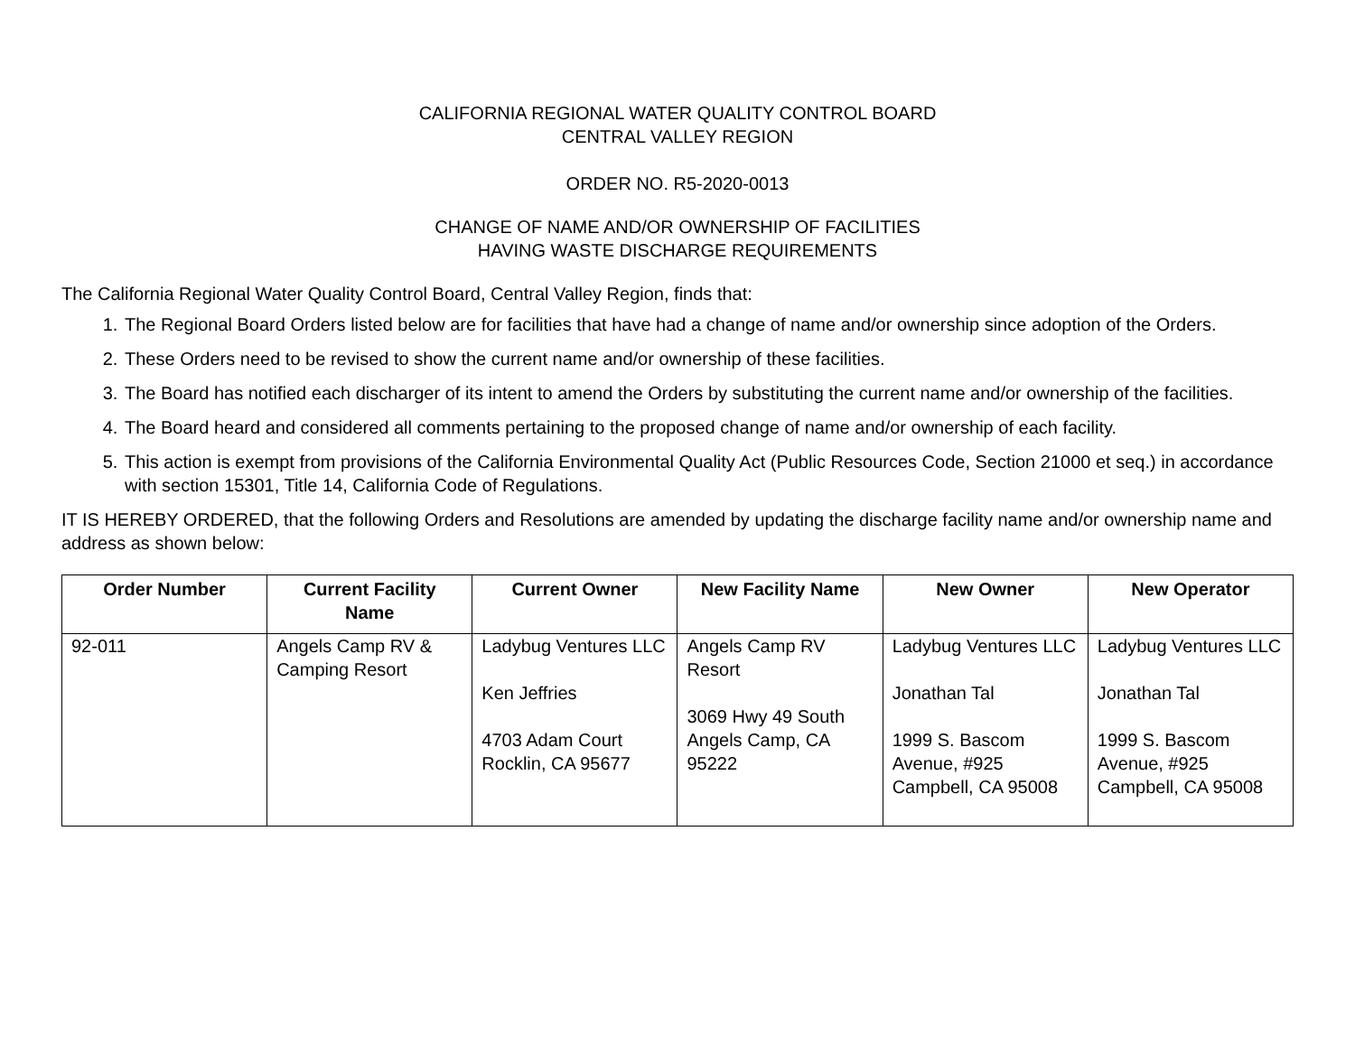CALIFORNIA REGIONAL WATER QUALITY CONTROL BOARD
CENTRAL VALLEY REGION
ORDER NO. R5-2020-0013
CHANGE OF NAME AND/OR OWNERSHIP OF FACILITIES
HAVING WASTE DISCHARGE REQUIREMENTS
The California Regional Water Quality Control Board, Central Valley Region, finds that:
1. The Regional Board Orders listed below are for facilities that have had a change of name and/or ownership since adoption of the Orders.
2. These Orders need to be revised to show the current name and/or ownership of these facilities.
3. The Board has notified each discharger of its intent to amend the Orders by substituting the current name and/or ownership of the facilities.
4. The Board heard and considered all comments pertaining to the proposed change of name and/or ownership of each facility.
5. This action is exempt from provisions of the California Environmental Quality Act (Public Resources Code, Section 21000 et seq.) in accordance with section 15301, Title 14, California Code of Regulations.
IT IS HEREBY ORDERED, that the following Orders and Resolutions are amended by updating the discharge facility name and/or ownership name and address as shown below:
| Order Number | Current Facility Name | Current Owner | New Facility Name | New Owner | New Operator |
| --- | --- | --- | --- | --- | --- |
| 92-011 | Angels Camp RV & Camping Resort | Ladybug Ventures LLC Ken Jeffries 4703 Adam Court Rocklin, CA 95677 | Angels Camp RV Resort 3069 Hwy 49 South Angels Camp, CA 95222 | Ladybug Ventures LLC Jonathan Tal 1999 S. Bascom Avenue, #925 Campbell, CA 95008 | Ladybug Ventures LLC Jonathan Tal 1999 S. Bascom Avenue, #925 Campbell, CA 95008 |